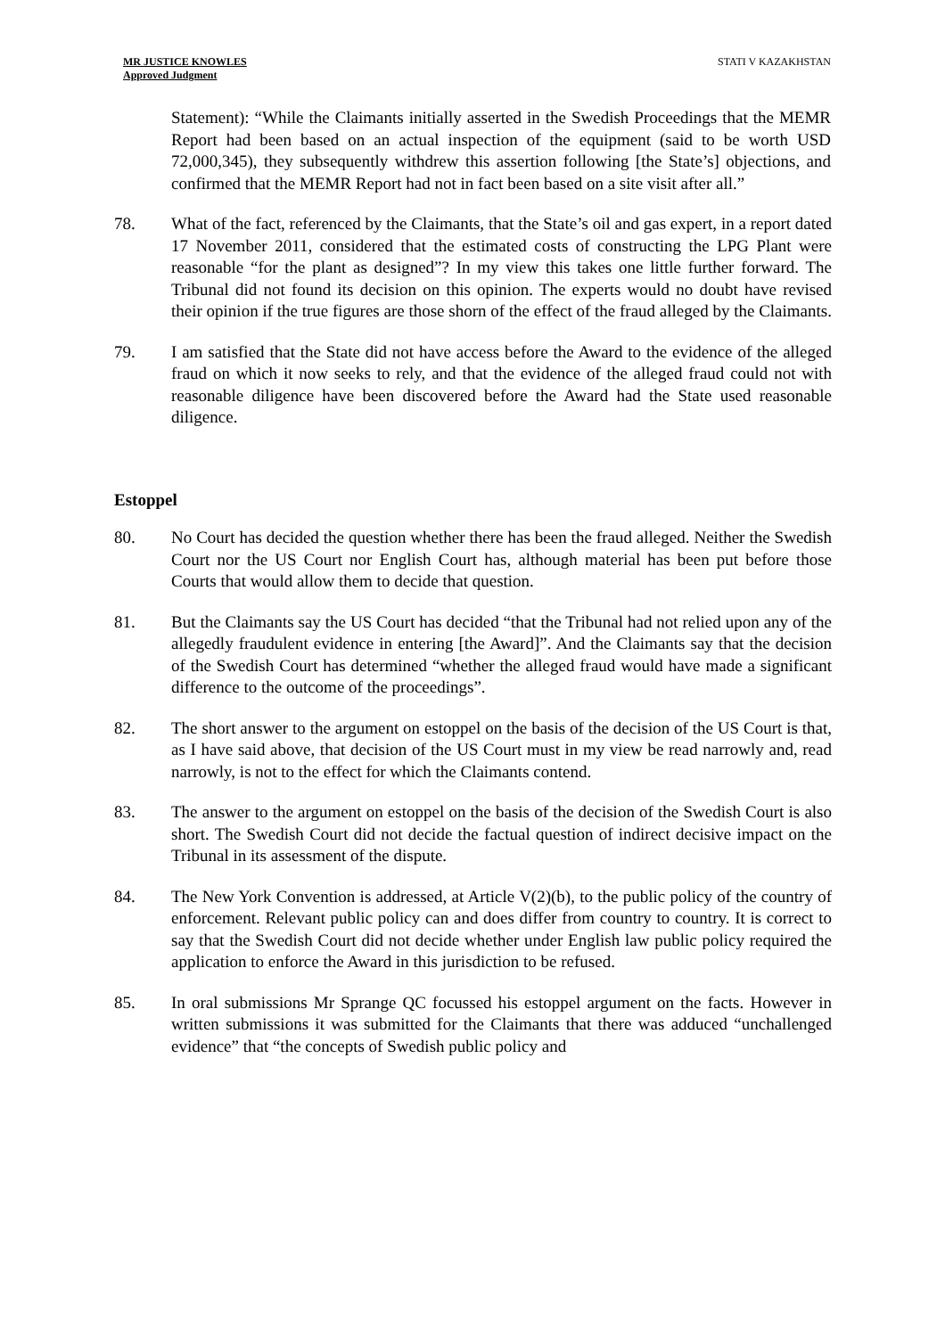MR JUSTICE KNOWLES
Approved Judgment
STATI V KAZAKHSTAN
Statement): “While the Claimants initially asserted in the Swedish Proceedings that the MEMR Report had been based on an actual inspection of the equipment (said to be worth USD 72,000,345), they subsequently withdrew this assertion following [the State’s] objections, and confirmed that the MEMR Report had not in fact been based on a site visit after all.”
78. What of the fact, referenced by the Claimants, that the State’s oil and gas expert, in a report dated 17 November 2011, considered that the estimated costs of constructing the LPG Plant were reasonable “for the plant as designed”? In my view this takes one little further forward. The Tribunal did not found its decision on this opinion. The experts would no doubt have revised their opinion if the true figures are those shorn of the effect of the fraud alleged by the Claimants.
79. I am satisfied that the State did not have access before the Award to the evidence of the alleged fraud on which it now seeks to rely, and that the evidence of the alleged fraud could not with reasonable diligence have been discovered before the Award had the State used reasonable diligence.
Estoppel
80. No Court has decided the question whether there has been the fraud alleged. Neither the Swedish Court nor the US Court nor English Court has, although material has been put before those Courts that would allow them to decide that question.
81. But the Claimants say the US Court has decided “that the Tribunal had not relied upon any of the allegedly fraudulent evidence in entering [the Award]”. And the Claimants say that the decision of the Swedish Court has determined “whether the alleged fraud would have made a significant difference to the outcome of the proceedings”.
82. The short answer to the argument on estoppel on the basis of the decision of the US Court is that, as I have said above, that decision of the US Court must in my view be read narrowly and, read narrowly, is not to the effect for which the Claimants contend.
83. The answer to the argument on estoppel on the basis of the decision of the Swedish Court is also short. The Swedish Court did not decide the factual question of indirect decisive impact on the Tribunal in its assessment of the dispute.
84. The New York Convention is addressed, at Article V(2)(b), to the public policy of the country of enforcement. Relevant public policy can and does differ from country to country. It is correct to say that the Swedish Court did not decide whether under English law public policy required the application to enforce the Award in this jurisdiction to be refused.
85. In oral submissions Mr Sprange QC focussed his estoppel argument on the facts. However in written submissions it was submitted for the Claimants that there was adduced “unchallenged evidence” that “the concepts of Swedish public policy and